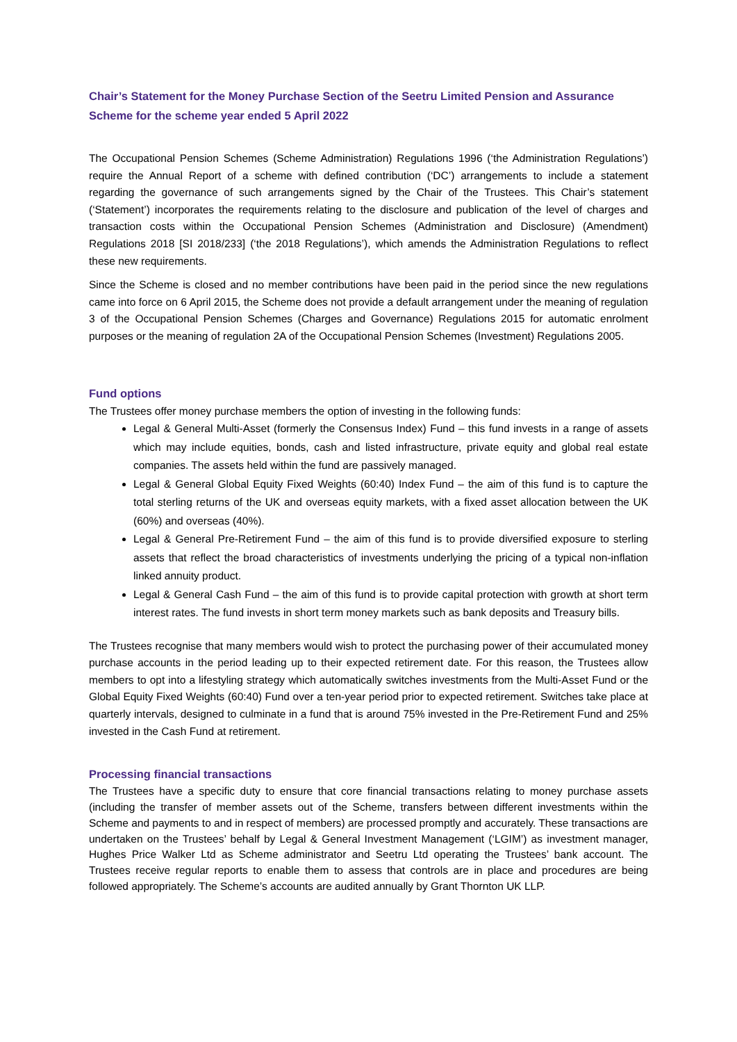Chair’s Statement for the Money Purchase Section of the Seetru Limited Pension and Assurance Scheme for the scheme year ended 5 April 2022
The Occupational Pension Schemes (Scheme Administration) Regulations 1996 (‘the Administration Regulations’) require the Annual Report of a scheme with defined contribution (‘DC’) arrangements to include a statement regarding the governance of such arrangements signed by the Chair of the Trustees. This Chair’s statement (‘Statement’) incorporates the requirements relating to the disclosure and publication of the level of charges and transaction costs within the Occupational Pension Schemes (Administration and Disclosure) (Amendment) Regulations 2018 [SI 2018/233] (‘the 2018 Regulations’), which amends the Administration Regulations to reflect these new requirements.
Since the Scheme is closed and no member contributions have been paid in the period since the new regulations came into force on 6 April 2015, the Scheme does not provide a default arrangement under the meaning of regulation 3 of the Occupational Pension Schemes (Charges and Governance) Regulations 2015 for automatic enrolment purposes or the meaning of regulation 2A of the Occupational Pension Schemes (Investment) Regulations 2005.
Fund options
The Trustees offer money purchase members the option of investing in the following funds:
Legal & General Multi-Asset (formerly the Consensus Index) Fund – this fund invests in a range of assets which may include equities, bonds, cash and listed infrastructure, private equity and global real estate companies. The assets held within the fund are passively managed.
Legal & General Global Equity Fixed Weights (60:40) Index Fund – the aim of this fund is to capture the total sterling returns of the UK and overseas equity markets, with a fixed asset allocation between the UK (60%) and overseas (40%).
Legal & General Pre-Retirement Fund – the aim of this fund is to provide diversified exposure to sterling assets that reflect the broad characteristics of investments underlying the pricing of a typical non-inflation linked annuity product.
Legal & General Cash Fund – the aim of this fund is to provide capital protection with growth at short term interest rates. The fund invests in short term money markets such as bank deposits and Treasury bills.
The Trustees recognise that many members would wish to protect the purchasing power of their accumulated money purchase accounts in the period leading up to their expected retirement date. For this reason, the Trustees allow members to opt into a lifestyling strategy which automatically switches investments from the Multi-Asset Fund or the Global Equity Fixed Weights (60:40) Fund over a ten-year period prior to expected retirement. Switches take place at quarterly intervals, designed to culminate in a fund that is around 75% invested in the Pre-Retirement Fund and 25% invested in the Cash Fund at retirement.
Processing financial transactions
The Trustees have a specific duty to ensure that core financial transactions relating to money purchase assets (including the transfer of member assets out of the Scheme, transfers between different investments within the Scheme and payments to and in respect of members) are processed promptly and accurately. These transactions are undertaken on the Trustees’ behalf by Legal & General Investment Management (‘LGIM’) as investment manager, Hughes Price Walker Ltd as Scheme administrator and Seetru Ltd operating the Trustees’ bank account. The Trustees receive regular reports to enable them to assess that controls are in place and procedures are being followed appropriately. The Scheme’s accounts are audited annually by Grant Thornton UK LLP.